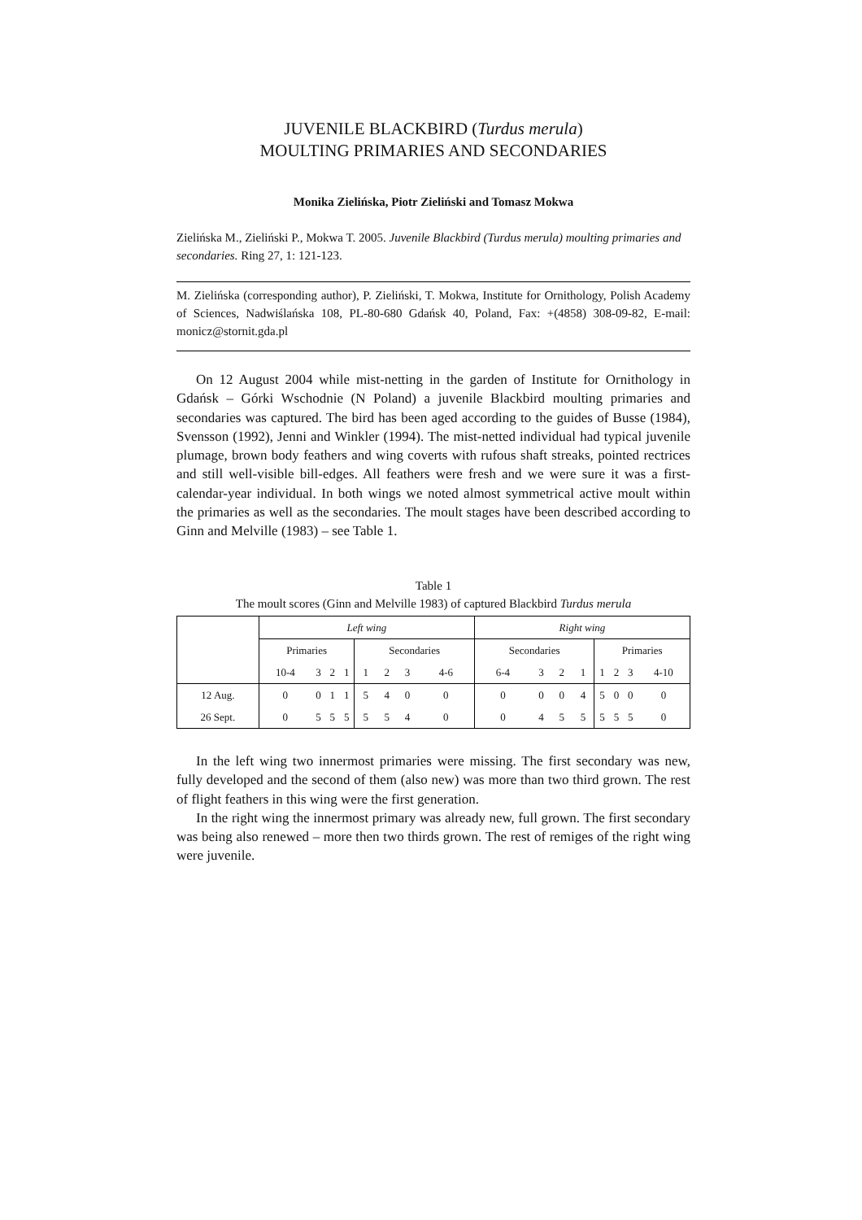JUVENILE BLACKBIRD (Turdus merula)
MOULTING PRIMARIES AND SECONDARIES
Monika Zielińska, Piotr Zieliński and Tomasz Mokwa
Zielińska M., Zieliński P., Mokwa T. 2005. Juvenile Blackbird (Turdus merula) moulting primaries and secondaries. Ring 27, 1: 121-123.
M. Zielińska (corresponding author), P. Zieliński, T. Mokwa, Institute for Ornithology, Polish Academy of Sciences, Nadwiślańska 108, PL-80-680 Gdańsk 40, Poland, Fax: +(4858) 308-09-82, E-mail: monicz@stornit.gda.pl
On 12 August 2004 while mist-netting in the garden of Institute for Ornithology in Gdańsk – Górki Wschodnie (N Poland) a juvenile Blackbird moulting primaries and secondaries was captured. The bird has been aged according to the guides of Busse (1984), Svensson (1992), Jenni and Winkler (1994). The mist-netted individual had typical juvenile plumage, brown body feathers and wing coverts with rufous shaft streaks, pointed rectrices and still well-visible bill-edges. All feathers were fresh and we were sure it was a first-calendar-year individual. In both wings we noted almost symmetrical active moult within the primaries as well as the secondaries. The moult stages have been described according to Ginn and Melville (1983) – see Table 1.
Table 1
The moult scores (Ginn and Melville 1983) of captured Blackbird Turdus merula
| | Left wing | | | | | | | | Right wing | | | | | | | |
| --- | --- | --- | --- | --- | --- | --- | --- | --- | --- | --- | --- | --- | --- | --- | --- | --- |
| | Primaries | | | | Secondaries | | | | Secondaries | | | | Primaries | | | |
| | 10-4 | 3 | 2 | 1 | 1 | 2 | 3 | 4-6 | 6-4 | 3 | 2 | 1 | 1 | 2 | 3 | 4-10 |
| 12 Aug. | 0 | 0 | 1 | 1 | 5 | 4 | 0 | 0 | 0 | 0 | 0 | 4 | 5 | 0 | 0 | 0 |
| 26 Sept. | 0 | 5 | 5 | 5 | 5 | 5 | 4 | 0 | 0 | 4 | 5 | 5 | 5 | 5 | 5 | 0 |
In the left wing two innermost primaries were missing. The first secondary was new, fully developed and the second of them (also new) was more than two third grown. The rest of flight feathers in this wing were the first generation.
In the right wing the innermost primary was already new, full grown. The first secondary was being also renewed – more then two thirds grown. The rest of remiges of the right wing were juvenile.